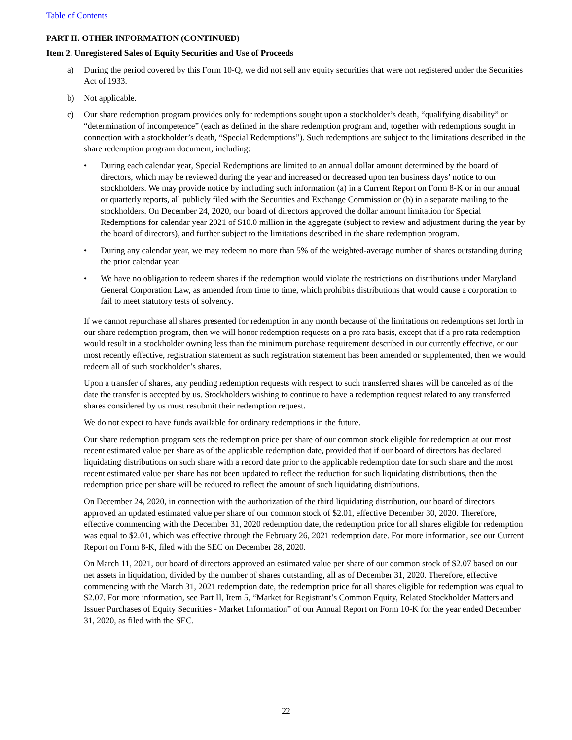Table of Contents
PART II. OTHER INFORMATION (CONTINUED)
Item 2. Unregistered Sales of Equity Securities and Use of Proceeds
a) During the period covered by this Form 10-Q, we did not sell any equity securities that were not registered under the Securities Act of 1933.
b) Not applicable.
c) Our share redemption program provides only for redemptions sought upon a stockholder’s death, “qualifying disability” or “determination of incompetence” (each as defined in the share redemption program and, together with redemptions sought in connection with a stockholder’s death, “Special Redemptions”). Such redemptions are subject to the limitations described in the share redemption program document, including:
• During each calendar year, Special Redemptions are limited to an annual dollar amount determined by the board of directors, which may be reviewed during the year and increased or decreased upon ten business days’ notice to our stockholders. We may provide notice by including such information (a) in a Current Report on Form 8-K or in our annual or quarterly reports, all publicly filed with the Securities and Exchange Commission or (b) in a separate mailing to the stockholders. On December 24, 2020, our board of directors approved the dollar amount limitation for Special Redemptions for calendar year 2021 of $10.0 million in the aggregate (subject to review and adjustment during the year by the board of directors), and further subject to the limitations described in the share redemption program.
• During any calendar year, we may redeem no more than 5% of the weighted-average number of shares outstanding during the prior calendar year.
• We have no obligation to redeem shares if the redemption would violate the restrictions on distributions under Maryland General Corporation Law, as amended from time to time, which prohibits distributions that would cause a corporation to fail to meet statutory tests of solvency.
If we cannot repurchase all shares presented for redemption in any month because of the limitations on redemptions set forth in our share redemption program, then we will honor redemption requests on a pro rata basis, except that if a pro rata redemption would result in a stockholder owning less than the minimum purchase requirement described in our currently effective, or our most recently effective, registration statement as such registration statement has been amended or supplemented, then we would redeem all of such stockholder’s shares.
Upon a transfer of shares, any pending redemption requests with respect to such transferred shares will be canceled as of the date the transfer is accepted by us. Stockholders wishing to continue to have a redemption request related to any transferred shares considered by us must resubmit their redemption request.
We do not expect to have funds available for ordinary redemptions in the future.
Our share redemption program sets the redemption price per share of our common stock eligible for redemption at our most recent estimated value per share as of the applicable redemption date, provided that if our board of directors has declared liquidating distributions on such share with a record date prior to the applicable redemption date for such share and the most recent estimated value per share has not been updated to reflect the reduction for such liquidating distributions, then the redemption price per share will be reduced to reflect the amount of such liquidating distributions.
On December 24, 2020, in connection with the authorization of the third liquidating distribution, our board of directors approved an updated estimated value per share of our common stock of $2.01, effective December 30, 2020. Therefore, effective commencing with the December 31, 2020 redemption date, the redemption price for all shares eligible for redemption was equal to $2.01, which was effective through the February 26, 2021 redemption date. For more information, see our Current Report on Form 8-K, filed with the SEC on December 28, 2020.
On March 11, 2021, our board of directors approved an estimated value per share of our common stock of $2.07 based on our net assets in liquidation, divided by the number of shares outstanding, all as of December 31, 2020. Therefore, effective commencing with the March 31, 2021 redemption date, the redemption price for all shares eligible for redemption was equal to $2.07. For more information, see Part II, Item 5, “Market for Registrant’s Common Equity, Related Stockholder Matters and Issuer Purchases of Equity Securities - Market Information” of our Annual Report on Form 10-K for the year ended December 31, 2020, as filed with the SEC.
22